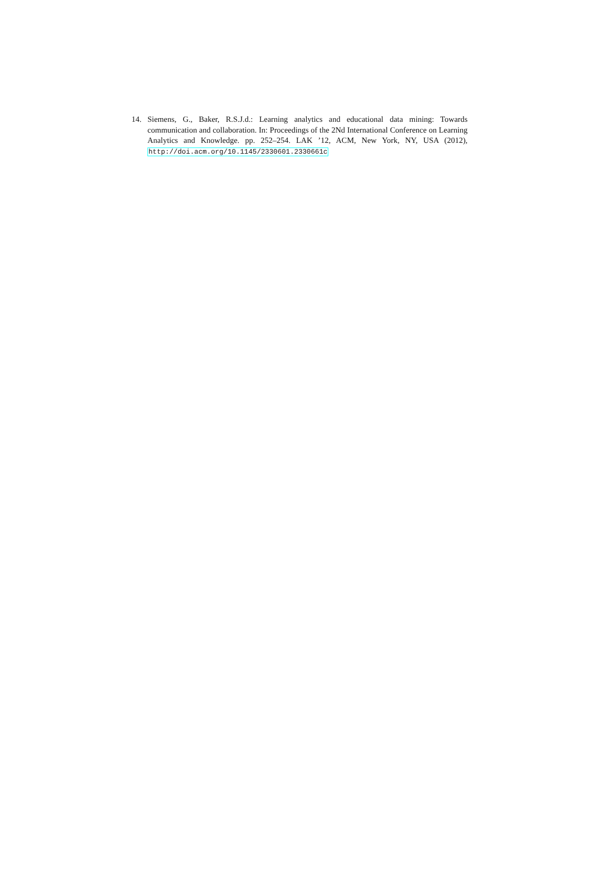14. Siemens, G., Baker, R.S.J.d.: Learning analytics and educational data mining: Towards communication and collaboration. In: Proceedings of the 2Nd International Conference on Learning Analytics and Knowledge. pp. 252–254. LAK ’12, ACM, New York, NY, USA (2012), http://doi.acm.org/10.1145/2330601.2330661c